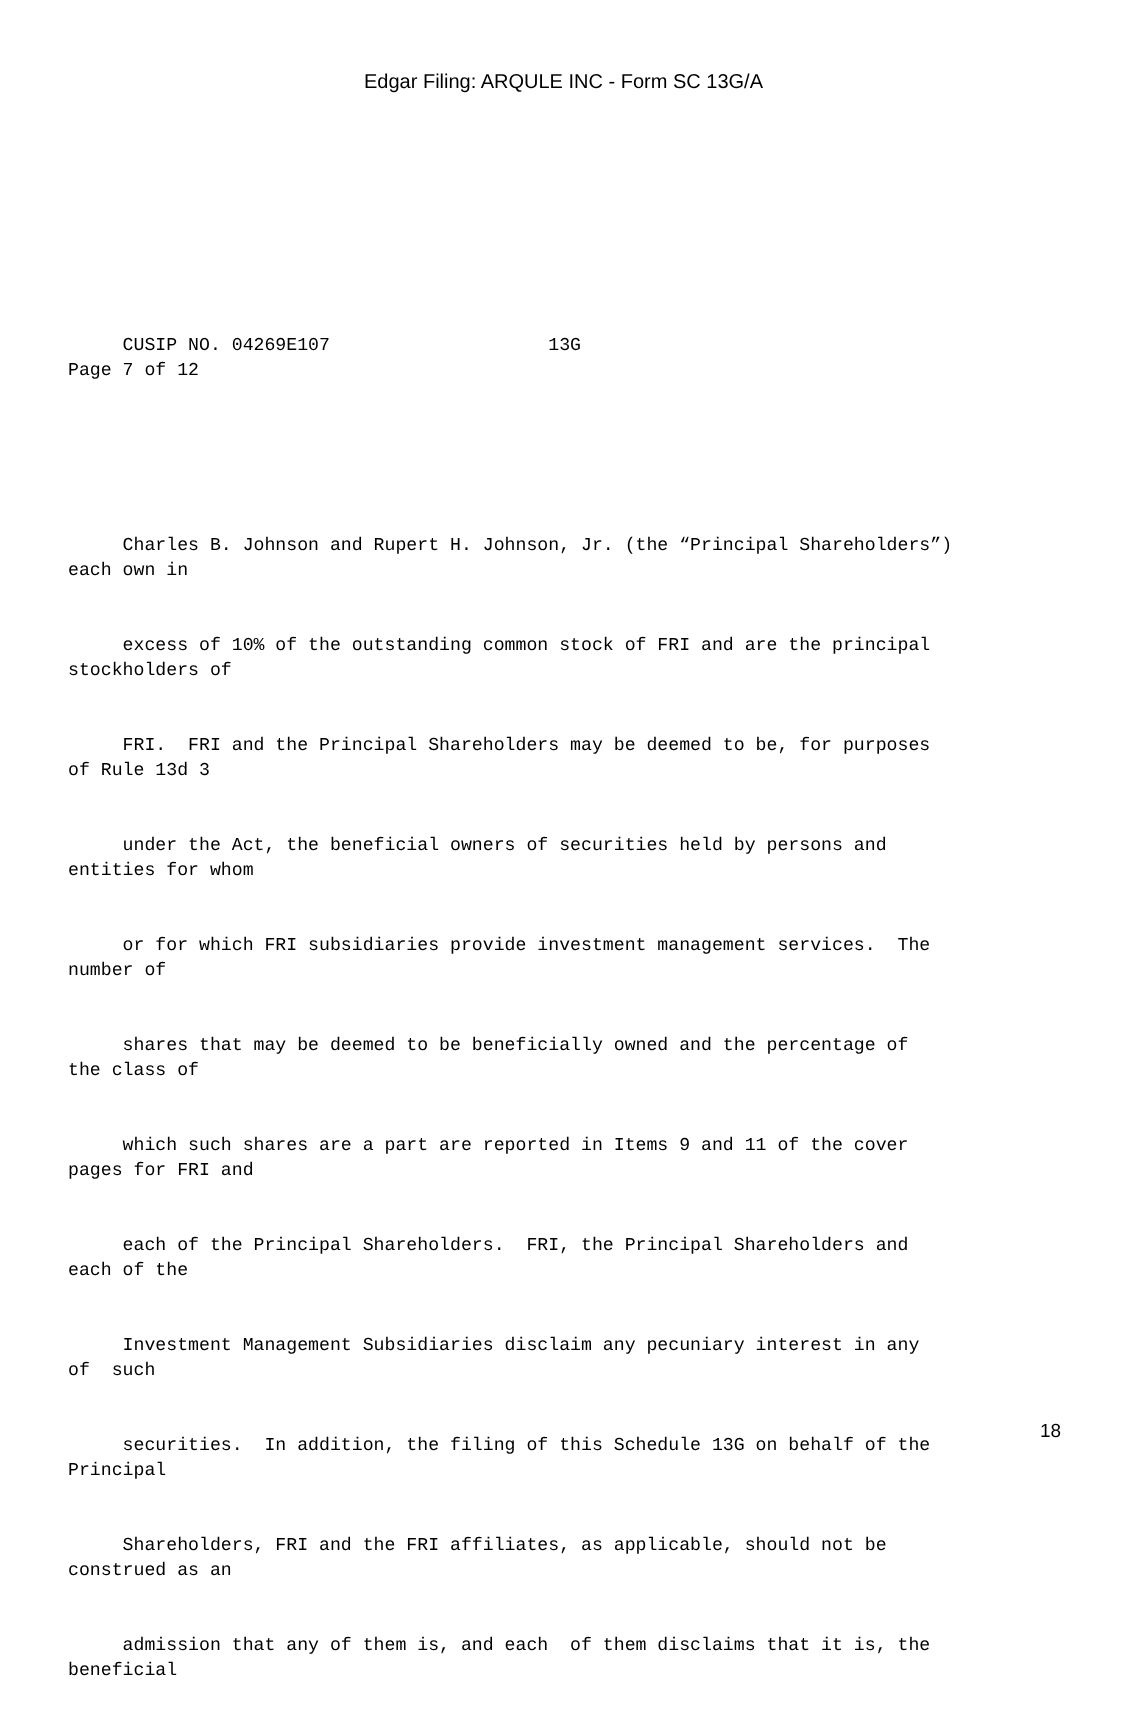Edgar Filing: ARQULE INC - Form SC 13G/A
CUSIP NO. 04269E107 13G Page 7 of 12
Charles B. Johnson and Rupert H. Johnson, Jr. (the “Principal Shareholders”) each own in
excess of 10% of the outstanding common stock of FRI and are the principal stockholders of
FRI. FRI and the Principal Shareholders may be deemed to be, for purposes of Rule 13d 3
under the Act, the beneficial owners of securities held by persons and entities for whom
or for which FRI subsidiaries provide investment management services. The number of
shares that may be deemed to be beneficially owned and the percentage of the class of
which such shares are a part are reported in Items 9 and 11 of the cover pages for FRI and
each of the Principal Shareholders. FRI, the Principal Shareholders and each of the
Investment Management Subsidiaries disclaim any pecuniary interest in any of such
securities. In addition, the filing of this Schedule 13G on behalf of the Principal
Shareholders, FRI and the FRI affiliates, as applicable, should not be construed as an
admission that any of them is, and each of them disclaims that it is, the beneficial
18